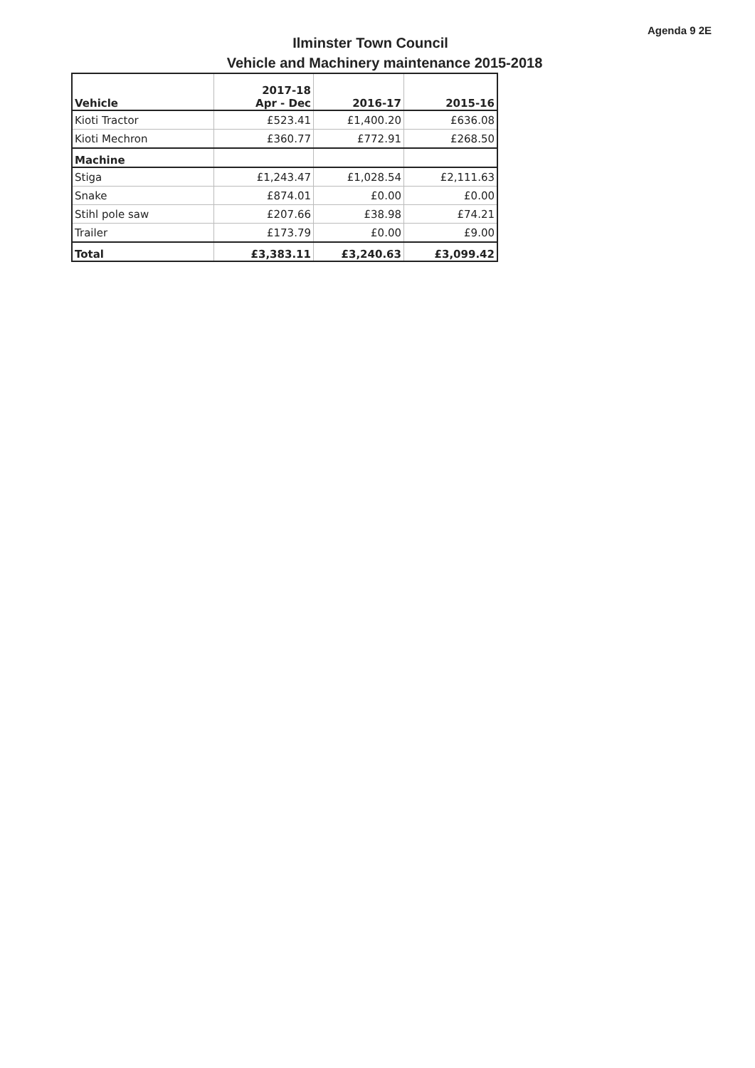Agenda 9 2E
Ilminster Town Council
Vehicle and Machinery maintenance 2015-2018
| Vehicle | 2017-18 Apr - Dec | 2016-17 | 2015-16 |
| --- | --- | --- | --- |
| Kioti Tractor | £523.41 | £1,400.20 | £636.08 |
| Kioti Mechron | £360.77 | £772.91 | £268.50 |
| Machine | | | |
| Stiga | £1,243.47 | £1,028.54 | £2,111.63 |
| Snake | £874.01 | £0.00 | £0.00 |
| Stihl pole saw | £207.66 | £38.98 | £74.21 |
| Trailer | £173.79 | £0.00 | £9.00 |
| Total | £3,383.11 | £3,240.63 | £3,099.42 |